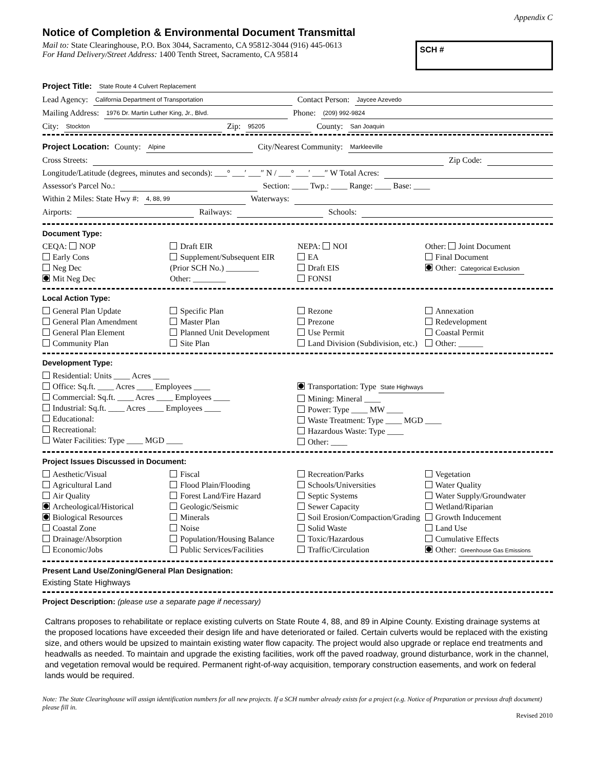Appendix C
Notice of Completion & Environmental Document Transmittal
Mail to: State Clearinghouse, P.O. Box 3044, Sacramento, CA 95812-3044 (916) 445-0613
For Hand Delivery/Street Address: 1400 Tenth Street, Sacramento, CA 95814
SCH #
Project Title: State Route 4 Culvert Replacement
Lead Agency: California Department of Transportation Contact Person: Jaycee Azevedo
Mailing Address: 1976 Dr. Martin Luther King, Jr., Blvd. Phone: (209) 992-9824
City: Stockton Zip: 95205 County: San Joaquin
Project Location: County: Alpine City/Nearest Community: Markleeville
Cross Streets: Zip Code:
Longitude/Latitude (degrees, minutes and seconds): ___° ___′ ___″ N / ___° ___′ ___″ W Total Acres:
Assessor's Parcel No.: Section: ____ Twp.: ____ Range: ____ Base: ____
Within 2 Miles: State Hwy #: 4, 88, 99 Waterways:
Airports: Railways: Schools:
Document Type:
CEQA: NOP
Early Cons
Neg Dec
Mit Neg Dec
Draft EIR
Supplement/Subsequent EIR
(Prior SCH No.) ________
Other: ________
NEPA: NOI
EA
Draft EIS
FONSI
Other: Joint Document
Final Document
Other: Categorical Exclusion
Local Action Type:
General Plan Update
General Plan Amendment
General Plan Element
Community Plan
Specific Plan
Master Plan
Planned Unit Development
Site Plan
Rezone
Prezone
Use Permit
Land Division (Subdivision, etc.)
Annexation
Redevelopment
Coastal Permit
Other: ______
Development Type:
Residential: Units ____ Acres ____
Office: Sq.ft. ____ Acres ____ Employees ____
Commercial: Sq.ft. ____ Acres ____ Employees ____
Industrial: Sq.ft. ____ Acres ____ Employees ____
Educational:
Recreational:
Water Facilities: Type ____ MGD ____
Transportation: Type State Highways
Mining: Mineral ____
Power: Type ____ MW ____
Waste Treatment: Type ____ MGD ____
Hazardous Waste: Type ____
Other: ____
Project Issues Discussed in Document:
Aesthetic/Visual
Agricultural Land
Air Quality
Archeological/Historical
Biological Resources
Coastal Zone
Drainage/Absorption
Economic/Jobs
Fiscal
Flood Plain/Flooding
Forest Land/Fire Hazard
Geologic/Seismic
Minerals
Noise
Population/Housing Balance
Public Services/Facilities
Recreation/Parks
Schools/Universities
Septic Systems
Sewer Capacity
Soil Erosion/Compaction/Grading
Solid Waste
Toxic/Hazardous
Traffic/Circulation
Vegetation
Water Quality
Water Supply/Groundwater
Wetland/Riparian
Growth Inducement
Land Use
Cumulative Effects
Other: Greenhouse Gas Emissions
Present Land Use/Zoning/General Plan Designation:
Existing State Highways
Project Description: (please use a separate page if necessary)
Caltrans proposes to rehabilitate or replace existing culverts on State Route 4, 88, and 89 in Alpine County. Existing drainage systems at the proposed locations have exceeded their design life and have deteriorated or failed. Certain culverts would be replaced with the existing size, and others would be upsized to maintain existing water flow capacity. The project would also upgrade or replace end treatments and headwalls as needed. To maintain and upgrade the existing facilities, work off the paved roadway, ground disturbance, work in the channel, and vegetation removal would be required. Permanent right-of-way acquisition, temporary construction easements, and work on federal lands would be required.
Note: The State Clearinghouse will assign identification numbers for all new projects. If a SCH number already exists for a project (e.g. Notice of Preparation or previous draft document) please fill in.
Revised 2010